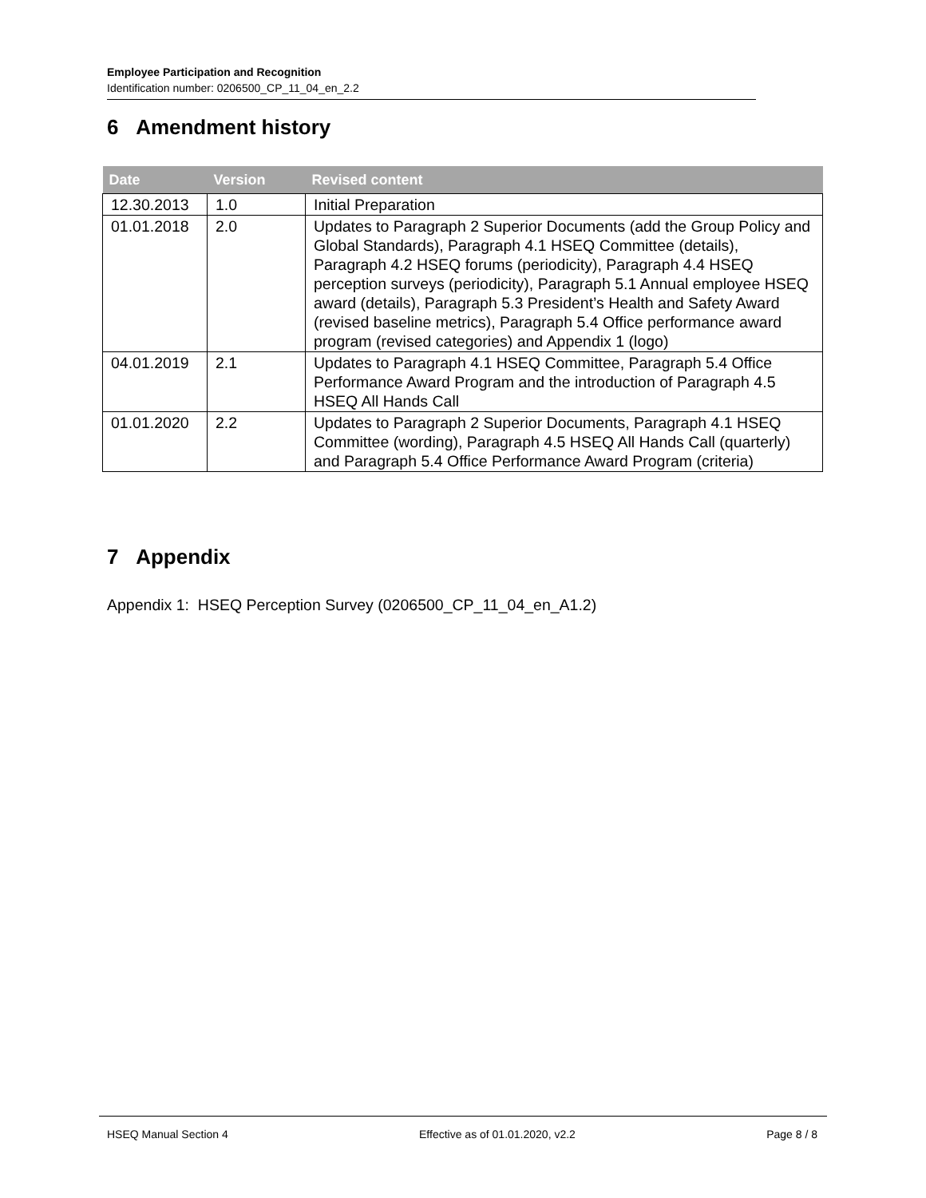Employee Participation and Recognition
Identification number: 0206500_CP_11_04_en_2.2
6 Amendment history
| Date | Version | Revised content |
| --- | --- | --- |
| 12.30.2013 | 1.0 | Initial Preparation |
| 01.01.2018 | 2.0 | Updates to Paragraph 2 Superior Documents (add the Group Policy and Global Standards), Paragraph 4.1 HSEQ Committee (details), Paragraph 4.2 HSEQ forums (periodicity), Paragraph 4.4 HSEQ perception surveys (periodicity), Paragraph 5.1 Annual employee HSEQ award (details), Paragraph 5.3 President’s Health and Safety Award (revised baseline metrics), Paragraph 5.4 Office performance award program (revised categories) and Appendix 1 (logo) |
| 04.01.2019 | 2.1 | Updates to Paragraph 4.1 HSEQ Committee, Paragraph 5.4 Office Performance Award Program and the introduction of Paragraph 4.5 HSEQ All Hands Call |
| 01.01.2020 | 2.2 | Updates to Paragraph 2 Superior Documents, Paragraph 4.1 HSEQ Committee (wording), Paragraph 4.5 HSEQ All Hands Call (quarterly) and Paragraph 5.4 Office Performance Award Program (criteria) |
7 Appendix
Appendix 1: HSEQ Perception Survey (0206500_CP_11_04_en_A1.2)
HSEQ Manual Section 4 Effective as of 01.01.2020, v2.2 Page 8 / 8